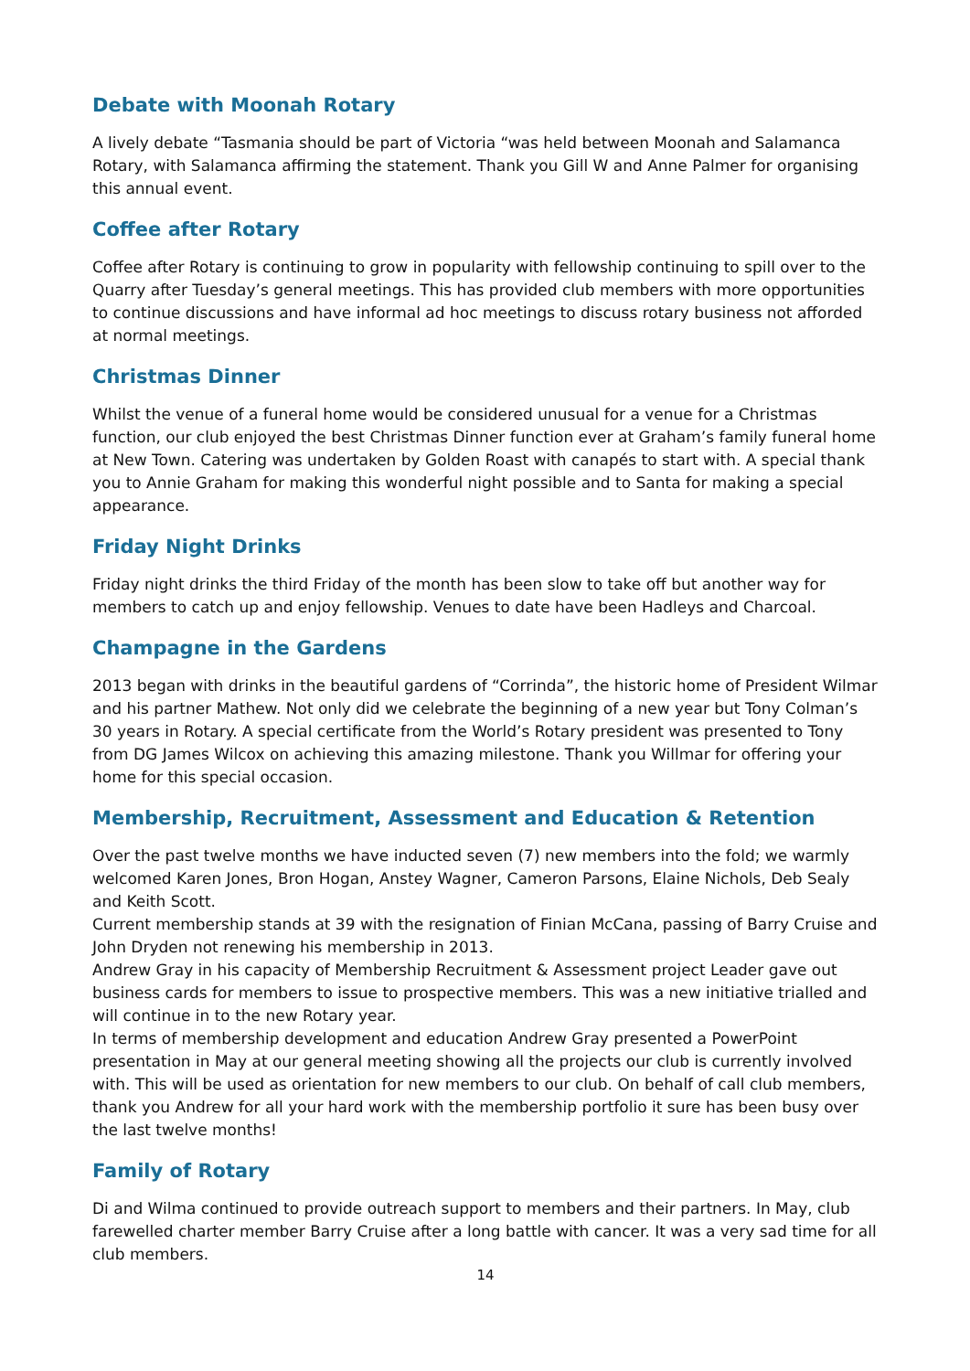Debate with Moonah Rotary
A lively debate “Tasmania should be part of Victoria “was held between Moonah and Salamanca Rotary, with Salamanca affirming the statement. Thank you Gill W and Anne Palmer for organising this annual event.
Coffee after Rotary
Coffee after Rotary is continuing to grow in popularity with fellowship continuing to spill over to the Quarry after Tuesday’s general meetings. This has provided club members with more opportunities to continue discussions and have informal ad hoc meetings to discuss rotary business not afforded at normal meetings.
Christmas Dinner
Whilst the venue of a funeral home would be considered unusual for a venue for a Christmas function, our club enjoyed the best Christmas Dinner function ever at Graham’s family funeral home at New Town. Catering was undertaken by Golden Roast with canapés to start with. A special thank you to Annie Graham for making this wonderful night possible and to Santa for making a special appearance.
Friday Night Drinks
Friday night drinks the third Friday of the month has been slow to take off but another way for members to catch up and enjoy fellowship. Venues to date have been Hadleys and Charcoal.
Champagne in the Gardens
2013 began with drinks in the beautiful gardens of “Corrinda”, the historic home of President Wilmar and his partner Mathew. Not only did we celebrate the beginning of a new year but Tony Colman’s 30 years in Rotary. A special certificate from the World’s Rotary president was presented to Tony from DG James Wilcox on achieving this amazing milestone. Thank you Willmar for offering your home for this special occasion.
Membership, Recruitment, Assessment and Education & Retention
Over the past twelve months we have inducted seven (7) new members into the fold; we warmly welcomed Karen Jones, Bron Hogan, Anstey Wagner, Cameron Parsons, Elaine Nichols, Deb Sealy and Keith Scott.
Current membership stands at 39 with the resignation of Finian McCana, passing of Barry Cruise and John Dryden not renewing his membership in 2013.
Andrew Gray in his capacity of Membership Recruitment & Assessment project Leader gave out business cards for members to issue to prospective members. This was a new initiative trialled and will continue in to the new Rotary year.
In terms of membership development and education Andrew Gray presented a PowerPoint presentation in May at our general meeting showing all the projects our club is currently involved with. This will be used as orientation for new members to our club. On behalf of call club members, thank you Andrew for all your hard work with the membership portfolio it sure has been busy over the last twelve months!
Family of Rotary
Di and Wilma continued to provide outreach support to members and their partners. In May, club farewelled charter member Barry Cruise after a long battle with cancer. It was a very sad time for all club members.
14